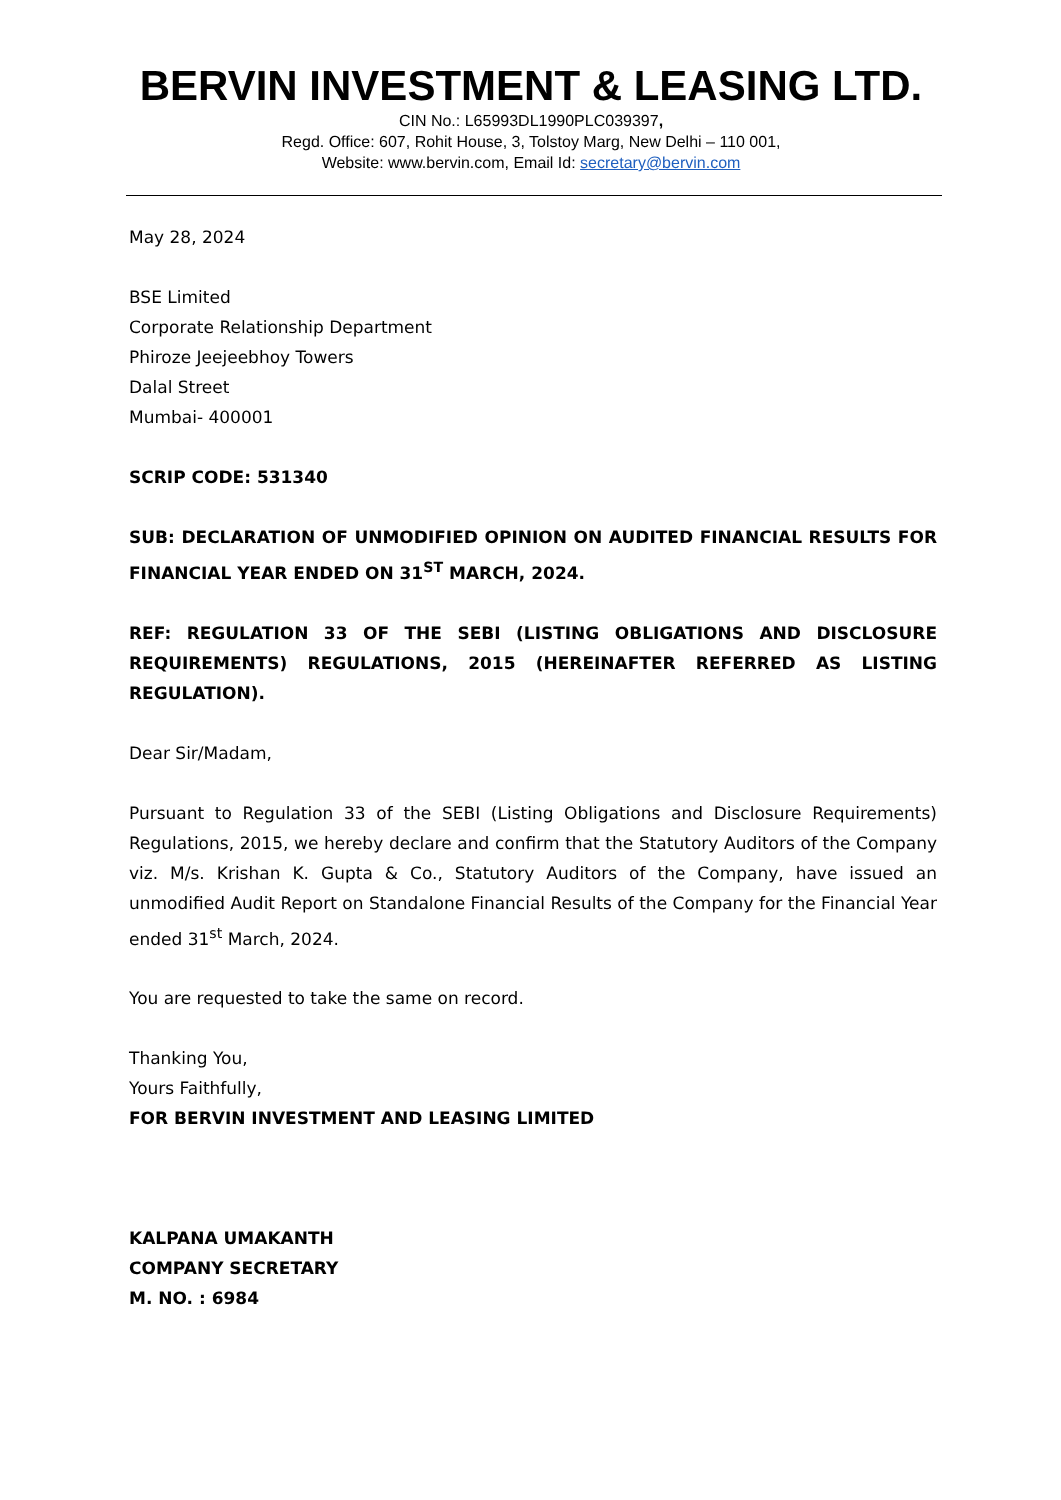BERVIN INVESTMENT & LEASING LTD.
CIN No.: L65993DL1990PLC039397,
Regd. Office: 607, Rohit House, 3, Tolstoy Marg, New Delhi – 110 001,
Website: www.bervin.com, Email Id: secretary@bervin.com
May 28, 2024
BSE Limited
Corporate Relationship Department
Phiroze Jeejeebhoy Towers
Dalal Street
Mumbai- 400001
SCRIP CODE: 531340
SUB: DECLARATION OF UNMODIFIED OPINION ON AUDITED FINANCIAL RESULTS FOR FINANCIAL YEAR ENDED ON 31<sup>ST</sup> MARCH, 2024.
REF: REGULATION 33 OF THE SEBI (LISTING OBLIGATIONS AND DISCLOSURE REQUIREMENTS) REGULATIONS, 2015 (HEREINAFTER REFERRED AS LISTING REGULATION).
Dear Sir/Madam,
Pursuant to Regulation 33 of the SEBI (Listing Obligations and Disclosure Requirements) Regulations, 2015, we hereby declare and confirm that the Statutory Auditors of the Company viz. M/s. Krishan K. Gupta & Co., Statutory Auditors of the Company, have issued an unmodified Audit Report on Standalone Financial Results of the Company for the Financial Year ended 31<sup>st</sup> March, 2024.
You are requested to take the same on record.
Thanking You,
Yours Faithfully,
FOR BERVIN INVESTMENT AND LEASING LIMITED
KALPANA UMAKANTH
COMPANY SECRETARY
M. NO. : 6984